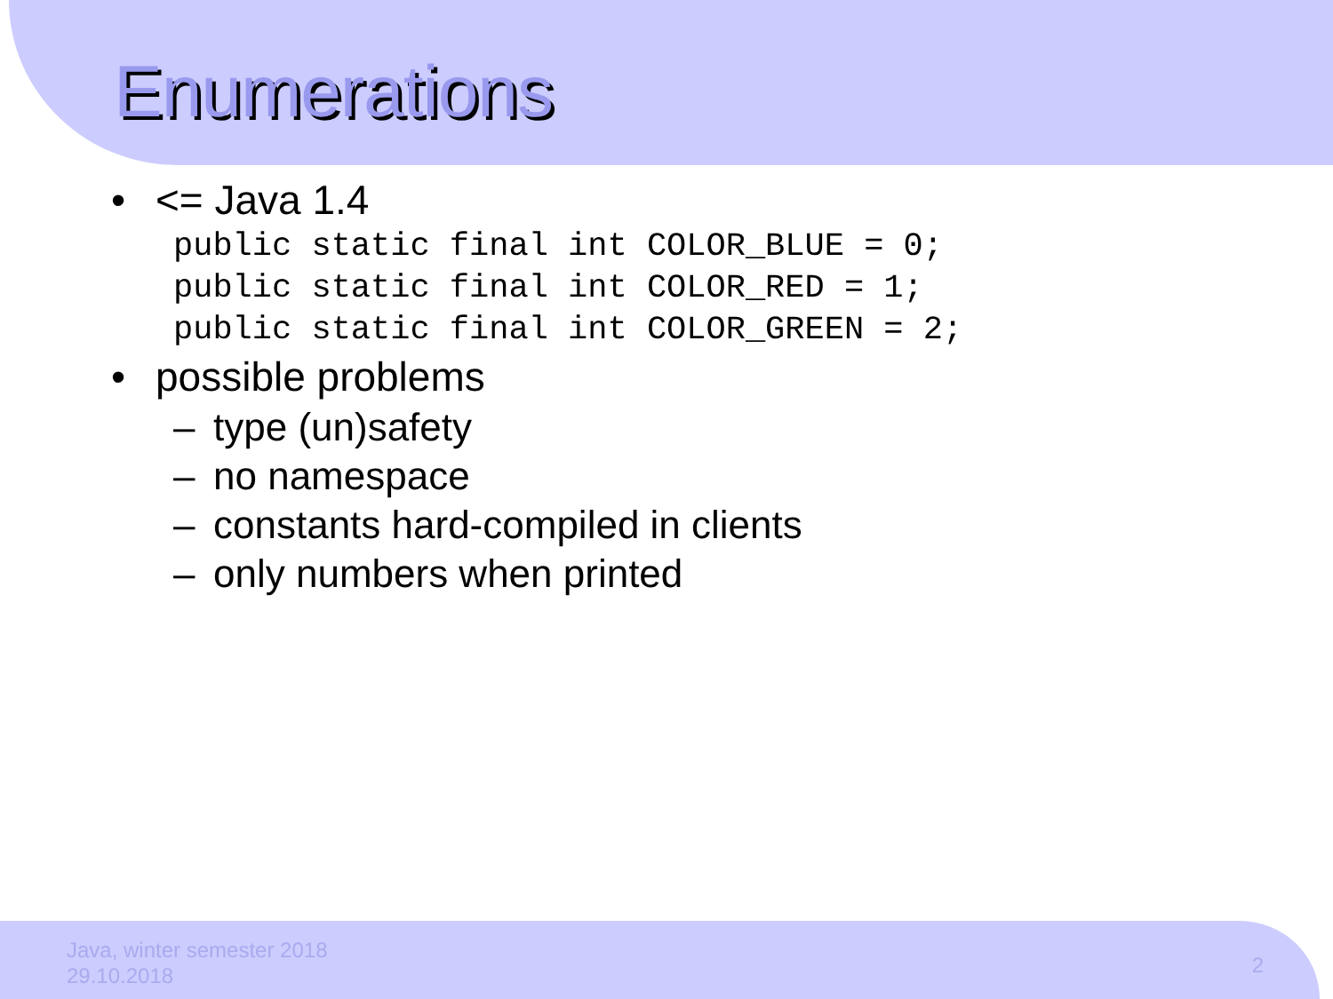Enumerations
• <= Java 1.4
public static final int COLOR_BLUE = 0;
public static final int COLOR_RED = 1;
public static final int COLOR_GREEN = 2;
• possible problems
– type (un)safety
– no namespace
– constants hard-compiled in clients
– only numbers when printed
Java, winter semester 2018
29.10.2018
2